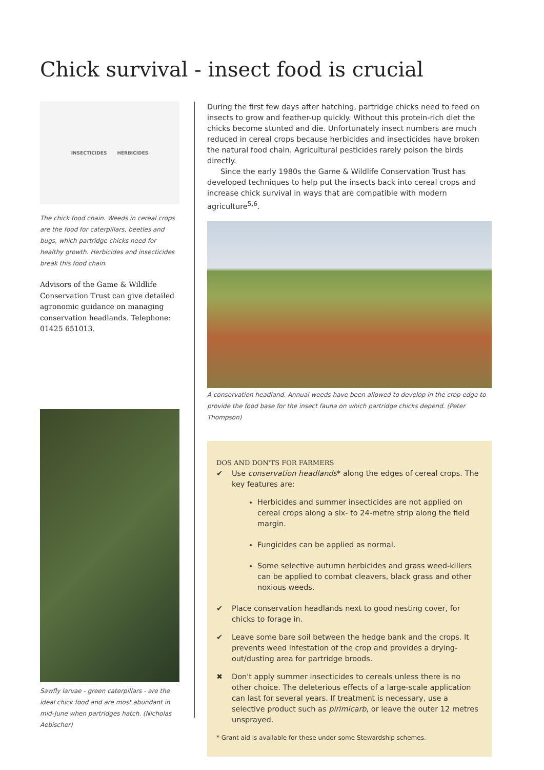Chick survival - insect food is crucial
INSECTICIDES HERBICIDES
The chick food chain. Weeds in cereal crops are the food for caterpillars, beetles and bugs, which partridge chicks need for healthy growth. Herbicides and insecticides break this food chain.
Advisors of the Game & Wildlife Conservation Trust can give detailed agronomic guidance on managing conservation headlands. Telephone: 01425 651013.
Sawfly larvae - green caterpillars - are the ideal chick food and are most abundant in mid-June when partridges hatch. (Nicholas Aebischer)
During the first few days after hatching, partridge chicks need to feed on insects to grow and feather-up quickly. Without this protein-rich diet the chicks become stunted and die. Unfortunately insect numbers are much reduced in cereal crops because herbicides and insecticides have broken the natural food chain. Agricultural pesticides rarely poison the birds directly.
Since the early 1980s the Game & Wildlife Conservation Trust has developed techniques to help put the insects back into cereal crops and increase chick survival in ways that are compatible with modern agriculture<sup>5,6</sup>.
A conservation headland. Annual weeds have been allowed to develop in the crop edge to provide the food base for the insect fauna on which partridge chicks depend. (Peter Thompson)
DOS AND DON'TS FOR FARMERS
✔ Use conservation headlands* along the edges of cereal crops. The key features are:
Herbicides and summer insecticides are not applied on cereal crops along a six- to 24-metre strip along the field margin.
Fungicides can be applied as normal.
Some selective autumn herbicides and grass weed-killers can be applied to combat cleavers, black grass and other noxious weeds.
✔ Place conservation headlands next to good nesting cover, for chicks to forage in.
✔ Leave some bare soil between the hedge bank and the crops. It prevents weed infestation of the crop and provides a drying-out/dusting area for partridge broods.
✖ Don't apply summer insecticides to cereals unless there is no other choice. The deleterious effects of a large-scale application can last for several years. If treatment is necessary, use a selective product such as pirimicarb, or leave the outer 12 metres unsprayed.
* Grant aid is available for these under some Stewardship schemes.